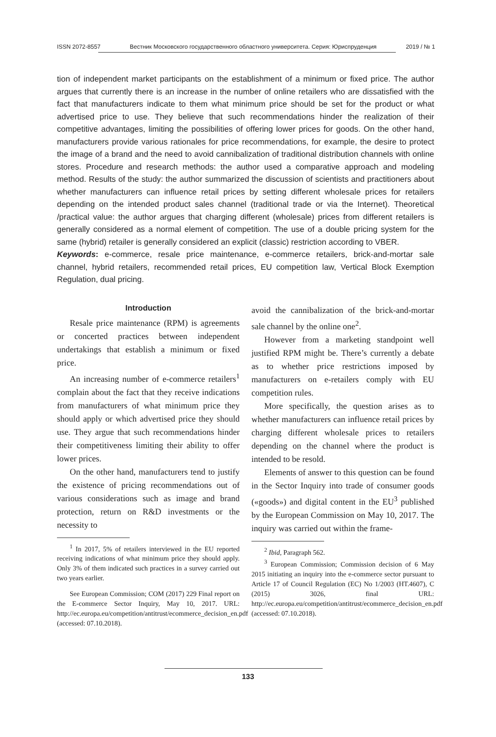ISSN 2072-8557 Вестник Московского государственного областного университета. Серия: Юриспруденция 2019 / № 1
tion of independent market participants on the establishment of a minimum or fixed price. The author argues that currently there is an increase in the number of online retailers who are dissatisfied with the fact that manufacturers indicate to them what minimum price should be set for the product or what advertised price to use. They believe that such recommendations hinder the realization of their competitive advantages, limiting the possibilities of offering lower prices for goods. On the other hand, manufacturers provide various rationales for price recommendations, for example, the desire to protect the image of a brand and the need to avoid cannibalization of traditional distribution channels with online stores. Procedure and research methods: the author used a comparative approach and modeling method. Results of the study: the author summarized the discussion of scientists and practitioners about whether manufacturers can influence retail prices by setting different wholesale prices for retailers depending on the intended product sales channel (traditional trade or via the Internet). Theoretical /practical value: the author argues that charging different (wholesale) prices from different retailers is generally considered as a normal element of competition. The use of a double pricing system for the same (hybrid) retailer is generally considered an explicit (classic) restriction according to VBER.
Keywords: e-commerce, resale price maintenance, e-commerce retailers, brick-and-mortar sale channel, hybrid retailers, recommended retail prices, EU competition law, Vertical Block Exemption Regulation, dual pricing.
Introduction
Resale price maintenance (RPM) is agreements or concerted practices between independent undertakings that establish a minimum or fixed price.
An increasing number of e-commerce retailers<sup>1</sup> complain about the fact that they receive indications from manufacturers of what minimum price they should apply or which advertised price they should use. They argue that such recommendations hinder their competitiveness limiting their ability to offer lower prices.
On the other hand, manufacturers tend to justify the existence of pricing recommendations out of various considerations such as image and brand protection, return on R&D investments or the necessity to
<sup>1</sup> In 2017, 5% of retailers interviewed in the EU reported receiving indications of what minimum price they should apply. Only 3% of them indicated such practices in a survey carried out two years earlier.
See European Commission; COM (2017) 229 Final report on the E-commerce Sector Inquiry, May 10, 2017. URL: http://ec.europa.eu/competition/antitrust/ecommerce_decision_en.pdf (accessed: 07.10.2018).
avoid the cannibalization of the brick-and-mortar sale channel by the online one<sup>2</sup>.
However from a marketing standpoint well justified RPM might be. There’s currently a debate as to whether price restrictions imposed by manufacturers on e-retailers comply with EU competition rules.
More specifically, the question arises as to whether manufacturers can influence retail prices by charging different wholesale prices to retailers depending on the channel where the product is intended to be resold.
Elements of answer to this question can be found in the Sector Inquiry into trade of consumer goods («goods») and digital content in the EU<sup>3</sup> published by the European Commission on May 10, 2017. The inquiry was carried out within the frame-
<sup>2</sup> Ibid, Paragraph 562.
<sup>3</sup> European Commission; Commission decision of 6 May 2015 initiating an inquiry into the e-commerce sector pursuant to Article 17 of Council Regulation (EC) No 1/2003 (HT.4607), C (2015) 3026, final URL: http://ec.europa.eu/competition/antitrust/ecommerce_decision_en.pdf (accessed: 07.10.2018).
133